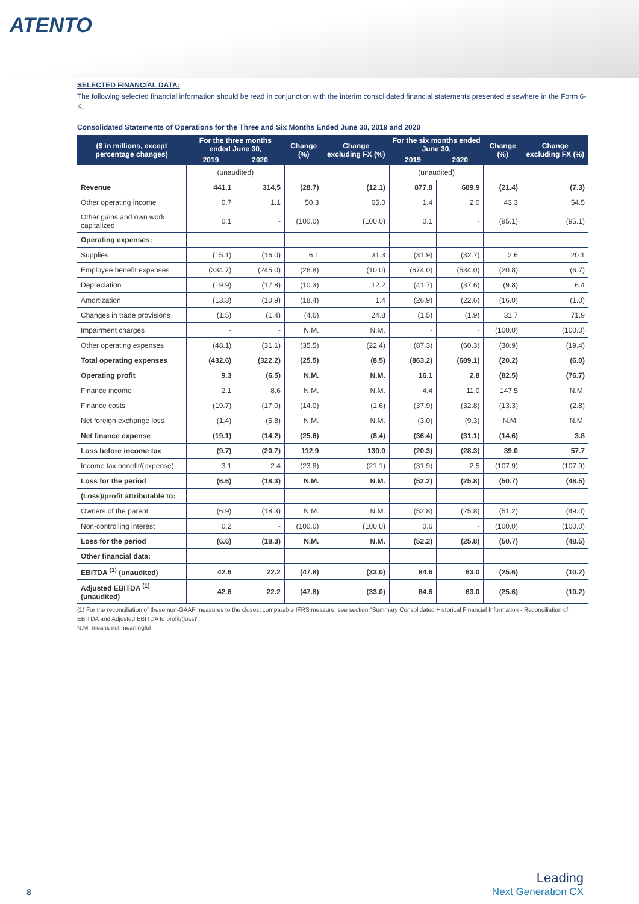ATENTO
SELECTED FINANCIAL DATA:
The following selected financial information should be read in conjunction with the interim consolidated financial statements presented elsewhere in the Form 6-K.
Consolidated Statements of Operations for the Three and Six Months Ended June 30, 2019 and 2020
| ($ in millions, except percentage changes) | For the three months ended June 30, | | Change (%) | Change excluding FX (%) | For the six months ended June 30, | | Change (%) | Change excluding FX (%) |
| --- | --- | --- | --- | --- | --- | --- | --- | --- |
| | 2019 | 2020 | | | 2019 | 2020 | | |
| | (unaudited) | | | | (unaudited) | | | |
| Revenue | 441,1 | 314,5 | (28.7) | (12.1) | 877.8 | 689.9 | (21.4) | (7.3) |
| Other operating income | 0.7 | 1.1 | 50.3 | 65.0 | 1.4 | 2.0 | 43.3 | 54.5 |
| Other gains and own work capitalized | 0.1 | - | (100.0) | (100.0) | 0.1 | - | (95.1) | (95.1) |
| Operating expenses: | | | | | | | | |
| Supplies | (15.1) | (16.0) | 6.1 | 31.3 | (31.9) | (32.7) | 2.6 | 20.1 |
| Employee benefit expenses | (334.7) | (245.0) | (26.8) | (10.0) | (674.0) | (534.0) | (20.8) | (6.7) |
| Depreciation | (19.9) | (17.8) | (10.3) | 12.2 | (41.7) | (37.6) | (9.8) | 6.4 |
| Amortization | (13.3) | (10.9) | (18.4) | 1.4 | (26.9) | (22.6) | (16.0) | (1.0) |
| Changes in trade provisions | (1.5) | (1.4) | (4.6) | 24.8 | (1.5) | (1.9) | 31.7 | 71.9 |
| Impairment charges | - | - | N.M. | N.M. | - | - | (100.0) | (100.0) |
| Other operating expenses | (48.1) | (31.1) | (35.5) | (22.4) | (87.3) | (60.3) | (30.9) | (19.4) |
| Total operating expenses | (432.6) | (322.2) | (25.5) | (8.5) | (863.2) | (689.1) | (20.2) | (6.0) |
| Operating profit | 9.3 | (6.5) | N.M. | N.M. | 16.1 | 2.8 | (82.5) | (76.7) |
| Finance income | 2.1 | 8.6 | N.M. | N.M. | 4.4 | 11.0 | 147.5 | N.M. |
| Finance costs | (19.7) | (17.0) | (14.0) | (1.6) | (37.9) | (32.8) | (13.3) | (2.8) |
| Net foreign exchange loss | (1.4) | (5.8) | N.M. | N.M. | (3.0) | (9.3) | N.M. | N.M. |
| Net finance expense | (19.1) | (14.2) | (25.6) | (8.4) | (36.4) | (31.1) | (14.6) | 3.8 |
| Loss before income tax | (9.7) | (20.7) | 112.9 | 130.0 | (20.3) | (28.3) | 39.0 | 57.7 |
| Income tax benefit/(expense) | 3.1 | 2.4 | (23.8) | (21.1) | (31.9) | 2.5 | (107.9) | (107.9) |
| Loss for the period | (6.6) | (18.3) | N.M. | N.M. | (52.2) | (25.8) | (50.7) | (48.5) |
| (Loss)/profit attributable to: | | | | | | | | |
| Owners of the parent | (6.9) | (18.3) | N.M. | N.M. | (52.8) | (25.8) | (51.2) | (49.0) |
| Non-controlling interest | 0.2 | - | (100.0) | (100.0) | 0.6 | - | (100.0) | (100.0) |
| Loss for the period | (6.6) | (18.3) | N.M. | N.M. | (52.2) | (25.8) | (50.7) | (48.5) |
| Other financial data: | | | | | | | | |
| EBITDA <sup>(1)</sup> (unaudited) | 42.6 | 22.2 | (47.8) | (33.0) | 84.6 | 63.0 | (25.6) | (10.2) |
| Adjusted EBITDA <sup>(1)</sup> (unaudited) | 42.6 | 22.2 | (47.8) | (33.0) | 84.6 | 63.0 | (25.6) | (10.2) |
(1) For the reconciliation of these non-GAAP measures to the closest comparable IFRS measure, see section "Summary Consolidated Historical Financial Information - Reconciliation of EBITDA and Adjusted EBITDA to profit/(loss)".
N.M. means not meaningful
8
Leading
Next Generation CX